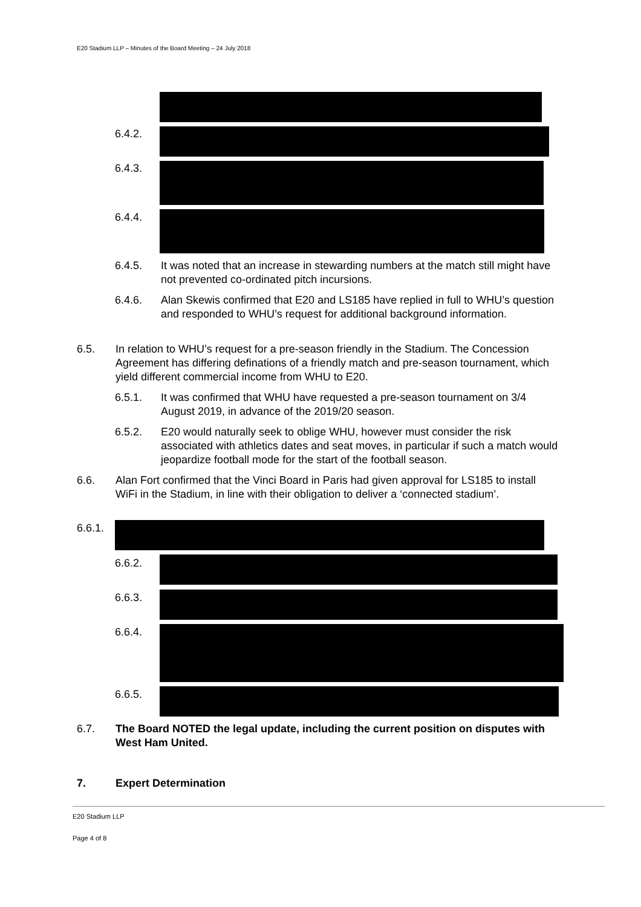E20 Stadium LLP – Minutes of the Board Meeting – 24 July 2018
6.4.2.
6.4.3.
6.4.4.
6.4.5. It was noted that an increase in stewarding numbers at the match still might have not prevented co-ordinated pitch incursions.
6.4.6. Alan Skewis confirmed that E20 and LS185 have replied in full to WHU’s question and responded to WHU’s request for additional background information.
6.5. In relation to WHU’s request for a pre-season friendly in the Stadium. The Concession Agreement has differing definations of a friendly match and pre-season tournament, which yield different commercial income from WHU to E20.
6.5.1. It was confirmed that WHU have requested a pre-season tournament on 3/4 August 2019, in advance of the 2019/20 season.
6.5.2. E20 would naturally seek to oblige WHU, however must consider the risk associated with athletics dates and seat moves, in particular if such a match would jeopardize football mode for the start of the football season.
6.6. Alan Fort confirmed that the Vinci Board in Paris had given approval for LS185 to install WiFi in the Stadium, in line with their obligation to deliver a ‘connected stadium’.
6.6.1.
6.6.2.
6.6.3.
6.6.4.
6.6.5.
6.7. The Board NOTED the legal update, including the current position on disputes with West Ham United.
7. Expert Determination
E20 Stadium LLP
Page 4 of 8